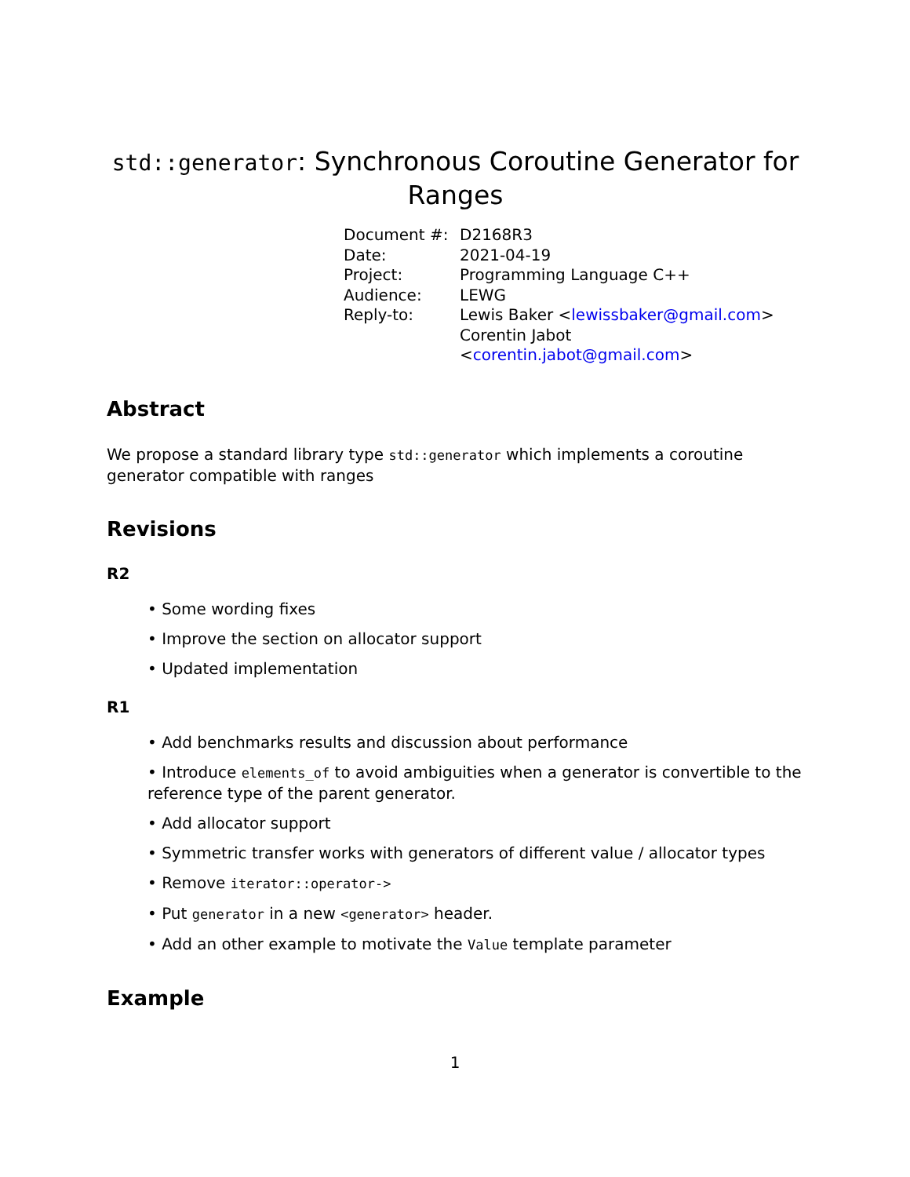std::generator: Synchronous Coroutine Generator for Ranges
| Document #: | D2168R3 |
| Date: | 2021-04-19 |
| Project: | Programming Language C++ |
| Audience: | LEWG |
| Reply-to: | Lewis Baker < lewissbaker@gmail.com > Corentin Jabot < corentin.jabot@gmail.com > |
Abstract
We propose a standard library type std::generator which implements a coroutine generator compatible with ranges
Revisions
R2
• Some wording fixes
• Improve the section on allocator support
• Updated implementation
R1
• Add benchmarks results and discussion about performance
• Introduce elements_of to avoid ambiguities when a generator is convertible to the reference type of the parent generator.
• Add allocator support
• Symmetric transfer works with generators of different value / allocator types
• Remove iterator::operator->
• Put generator in a new <generator> header.
• Add an other example to motivate the Value template parameter
Example
1